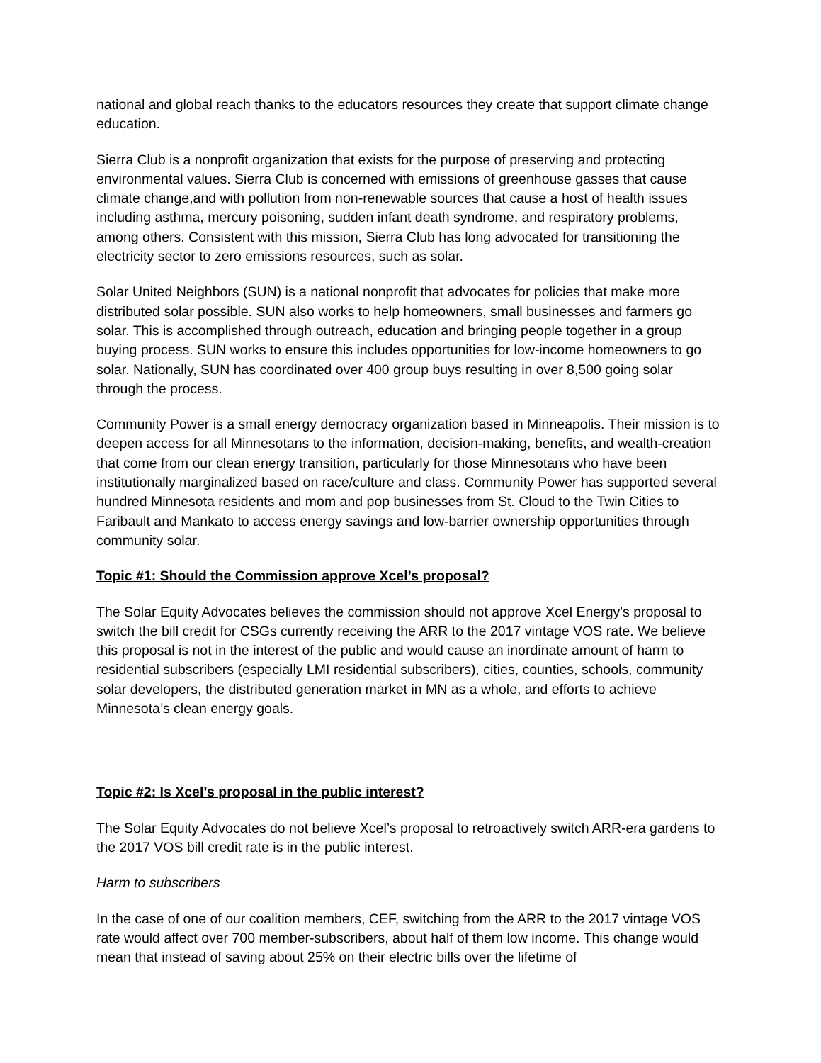national and global reach thanks to the educators resources they create that support climate change education.
Sierra Club is a nonprofit organization that exists for the purpose of preserving and protecting environmental values. Sierra Club is concerned with emissions of greenhouse gasses that cause climate change,and with pollution from non-renewable sources that cause a host of health issues including asthma, mercury poisoning, sudden infant death syndrome, and respiratory problems, among others. Consistent with this mission, Sierra Club has long advocated for transitioning the electricity sector to zero emissions resources, such as solar.
Solar United Neighbors (SUN) is a national nonprofit that advocates for policies that make more distributed solar possible. SUN also works to help homeowners, small businesses and farmers go solar. This is accomplished through outreach, education and bringing people together in a group buying process. SUN works to ensure this includes opportunities for low-income homeowners to go solar. Nationally, SUN has coordinated over 400 group buys resulting in over 8,500 going solar through the process.
Community Power is a small energy democracy organization based in Minneapolis. Their mission is to deepen access for all Minnesotans to the information, decision-making, benefits, and wealth-creation that come from our clean energy transition, particularly for those Minnesotans who have been institutionally marginalized based on race/culture and class. Community Power has supported several hundred Minnesota residents and mom and pop businesses from St. Cloud to the Twin Cities to Faribault and Mankato to access energy savings and low-barrier ownership opportunities through community solar.
Topic #1: Should the Commission approve Xcel’s proposal?
The Solar Equity Advocates believes the commission should not approve Xcel Energy's proposal to switch the bill credit for CSGs currently receiving the ARR to the 2017 vintage VOS rate. We believe this proposal is not in the interest of the public and would cause an inordinate amount of harm to residential subscribers (especially LMI residential subscribers), cities, counties, schools, community solar developers, the distributed generation market in MN as a whole, and efforts to achieve Minnesota’s clean energy goals.
Topic #2: Is Xcel’s proposal in the public interest?
The Solar Equity Advocates do not believe Xcel’s proposal to retroactively switch ARR-era gardens to the 2017 VOS bill credit rate is in the public interest.
Harm to subscribers
In the case of one of our coalition members, CEF, switching from the ARR to the 2017 vintage VOS rate would affect over 700 member-subscribers, about half of them low income. This change would mean that instead of saving about 25% on their electric bills over the lifetime of